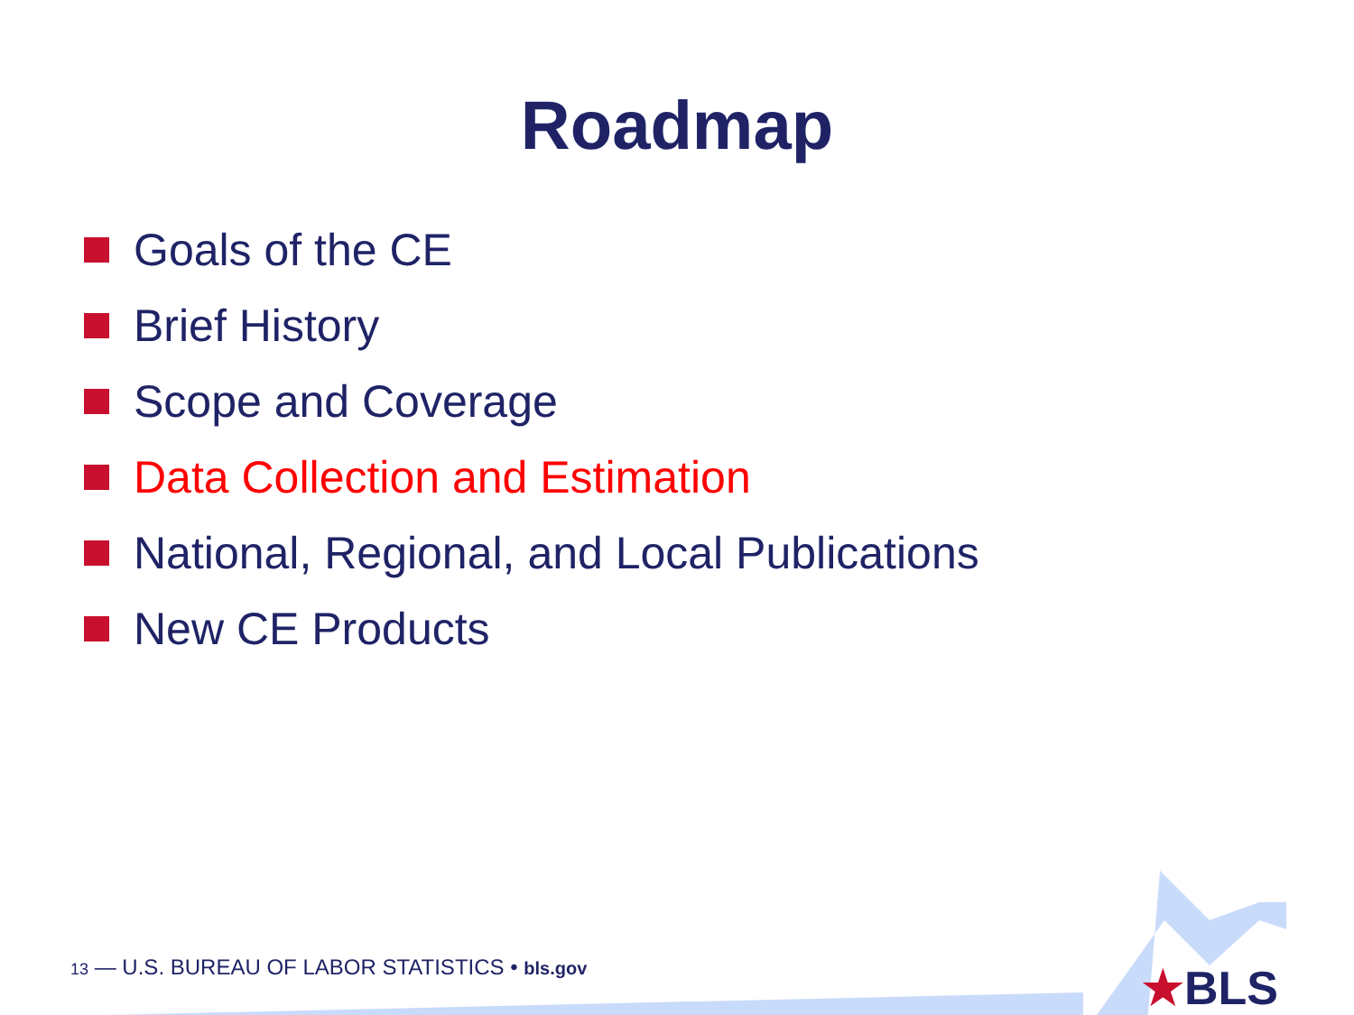Roadmap
Goals of the CE
Brief History
Scope and Coverage
Data Collection and Estimation
National, Regional, and Local Publications
New CE Products
13 — U.S. BUREAU OF LABOR STATISTICS • bls.gov ★BLS